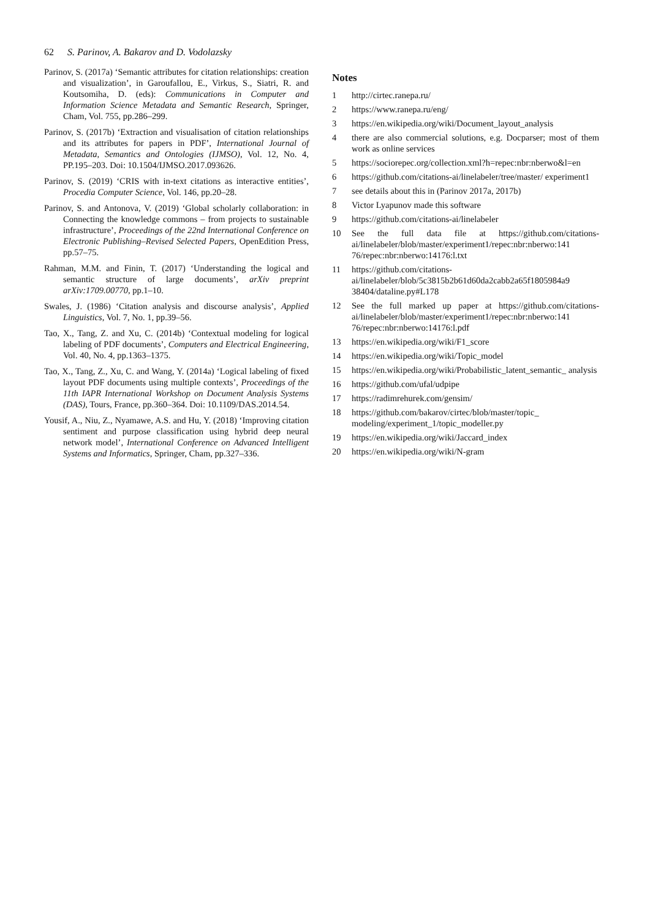62 S. Parinov, A. Bakarov and D. Vodolazsky
Parinov, S. (2017a) ‘Semantic attributes for citation relationships: creation and visualization’, in Garoufallou, E., Virkus, S., Siatri, R. and Koutsomiha, D. (eds): Communications in Computer and Information Science Metadata and Semantic Research, Springer, Cham, Vol. 755, pp.286–299.
Parinov, S. (2017b) ‘Extraction and visualisation of citation relationships and its attributes for papers in PDF’, International Journal of Metadata, Semantics and Ontologies (IJMSO), Vol. 12, No. 4, PP.195–203. Doi: 10.1504/IJMSO.2017.093626.
Parinov, S. (2019) ‘CRIS with in-text citations as interactive entities’, Procedia Computer Science, Vol. 146, pp.20–28.
Parinov, S. and Antonova, V. (2019) ‘Global scholarly collaboration: in Connecting the knowledge commons – from projects to sustainable infrastructure’, Proceedings of the 22nd International Conference on Electronic Publishing–Revised Selected Papers, OpenEdition Press, pp.57–75.
Rahman, M.M. and Finin, T. (2017) ‘Understanding the logical and semantic structure of large documents’, arXiv preprint arXiv:1709.00770, pp.1–10.
Swales, J. (1986) ‘Citation analysis and discourse analysis’, Applied Linguistics, Vol. 7, No. 1, pp.39–56.
Tao, X., Tang, Z. and Xu, C. (2014b) ‘Contextual modeling for logical labeling of PDF documents’, Computers and Electrical Engineering, Vol. 40, No. 4, pp.1363–1375.
Tao, X., Tang, Z., Xu, C. and Wang, Y. (2014a) ‘Logical labeling of fixed layout PDF documents using multiple contexts’, Proceedings of the 11th IAPR International Workshop on Document Analysis Systems (DAS), Tours, France, pp.360–364. Doi: 10.1109/DAS.2014.54.
Yousif, A., Niu, Z., Nyamawe, A.S. and Hu, Y. (2018) ‘Improving citation sentiment and purpose classification using hybrid deep neural network model’, International Conference on Advanced Intelligent Systems and Informatics, Springer, Cham, pp.327–336.
Notes
1 http://cirtec.ranepa.ru/
2 https://www.ranepa.ru/eng/
3 https://en.wikipedia.org/wiki/Document_layout_analysis
4 there are also commercial solutions, e.g. Docparser; most of them work as online services
5 https://sociorepec.org/collection.xml?h=repec:nbr:nberwo&l=en
6 https://github.com/citations-ai/linelabeler/tree/master/ experiment1
7 see details about this in (Parinov 2017a, 2017b)
8 Victor Lyapunov made this software
9 https://github.com/citations-ai/linelabeler
10 See the full data file at https://github.com/citations-ai/linelabeler/blob/master/experiment1/repec:nbr:nberwo:141 76/repec:nbr:nberwo:14176:l.txt
11 https://github.com/citations-ai/linelabeler/blob/5c3815b2b61d60da2cabb2a65f1805984a9 38404/dataline.py#L178
12 See the full marked up paper at https://github.com/citations-ai/linelabeler/blob/master/experiment1/repec:nbr:nberwo:141 76/repec:nbr:nberwo:14176:l.pdf
13 https://en.wikipedia.org/wiki/F1_score
14 https://en.wikipedia.org/wiki/Topic_model
15 https://en.wikipedia.org/wiki/Probabilistic_latent_semantic_ analysis
16 https://github.com/ufal/udpipe
17 https://radimrehurek.com/gensim/
18 https://github.com/bakarov/cirtec/blob/master/topic_ modeling/experiment_1/topic_modeller.py
19 https://en.wikipedia.org/wiki/Jaccard_index
20 https://en.wikipedia.org/wiki/N-gram